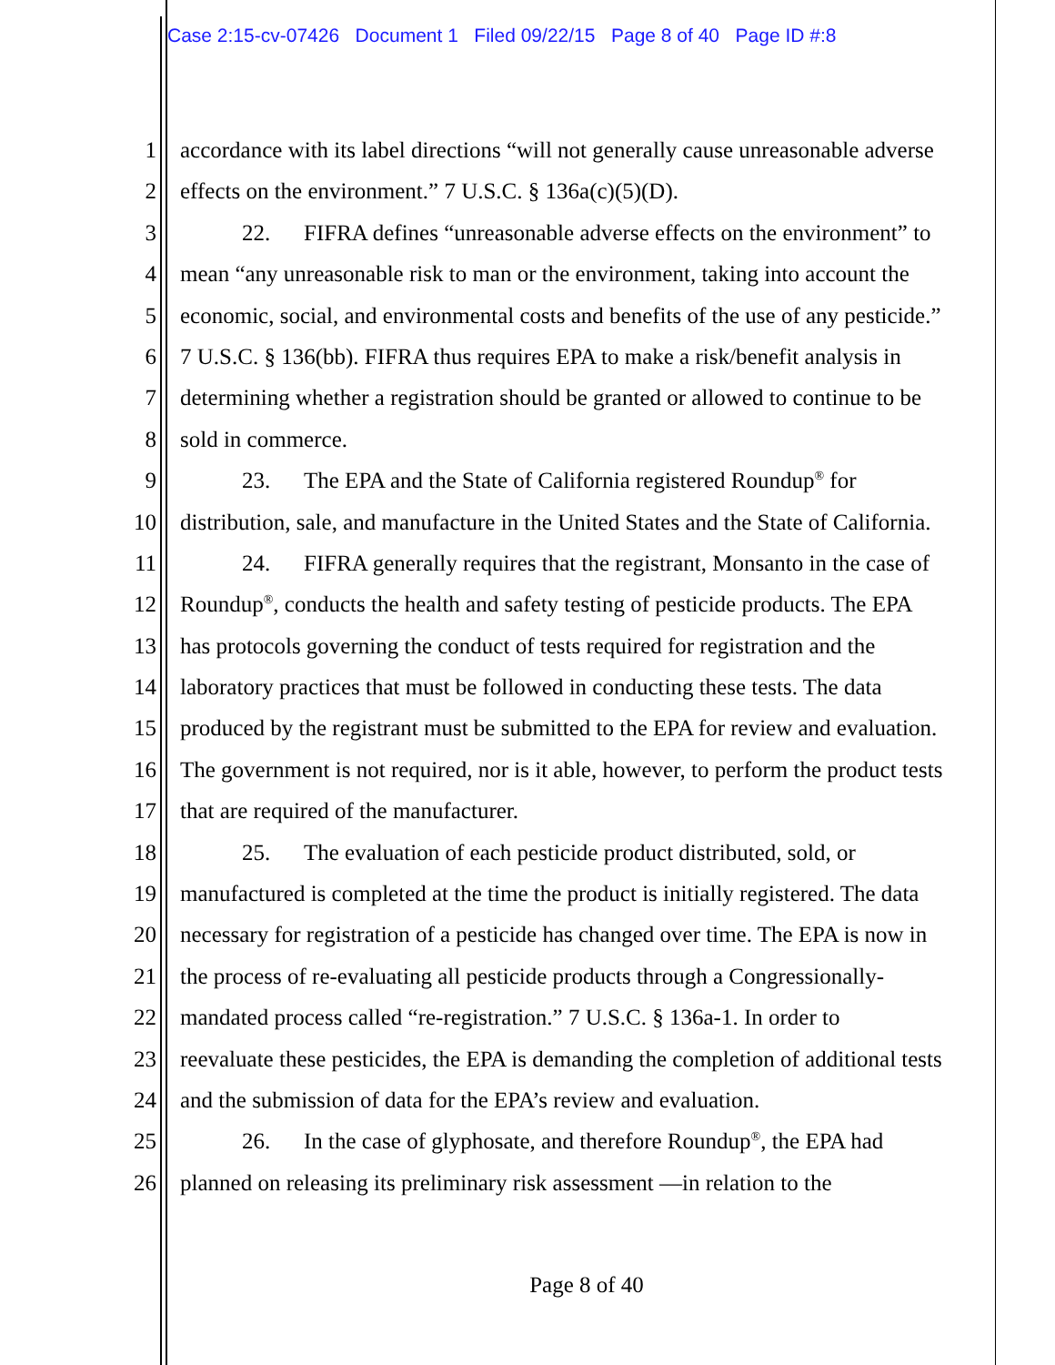Case 2:15-cv-07426 Document 1 Filed 09/22/15 Page 8 of 40 Page ID #:8
1 accordance with its label directions “will not generally cause unreasonable adverse
2 effects on the environment.” 7 U.S.C. § 136a(c)(5)(D).
3 22. FIFRA defines “unreasonable adverse effects on the environment” to
4 mean “any unreasonable risk to man or the environment, taking into account the
5 economic, social, and environmental costs and benefits of the use of any pesticide.”
6 7 U.S.C. § 136(bb). FIFRA thus requires EPA to make a risk/benefit analysis in
7 determining whether a registration should be granted or allowed to continue to be
8 sold in commerce.
9 23. The EPA and the State of California registered Roundup<sup>®</sup> for
10 distribution, sale, and manufacture in the United States and the State of California.
11 24. FIFRA generally requires that the registrant, Monsanto in the case of
12 Roundup<sup>®</sup>, conducts the health and safety testing of pesticide products. The EPA
13 has protocols governing the conduct of tests required for registration and the
14 laboratory practices that must be followed in conducting these tests. The data
15 produced by the registrant must be submitted to the EPA for review and evaluation.
16 The government is not required, nor is it able, however, to perform the product tests
17 that are required of the manufacturer.
18 25. The evaluation of each pesticide product distributed, sold, or
19 manufactured is completed at the time the product is initially registered. The data
20 necessary for registration of a pesticide has changed over time. The EPA is now in
21 the process of re-evaluating all pesticide products through a Congressionally-
22 mandated process called “re-registration.” 7 U.S.C. § 136a-1. In order to
23 reevaluate these pesticides, the EPA is demanding the completion of additional tests
24 and the submission of data for the EPA’s review and evaluation.
25 26. In the case of glyphosate, and therefore Roundup<sup>®</sup>, the EPA had
26 planned on releasing its preliminary risk assessment —in relation to the
Page 8 of 40